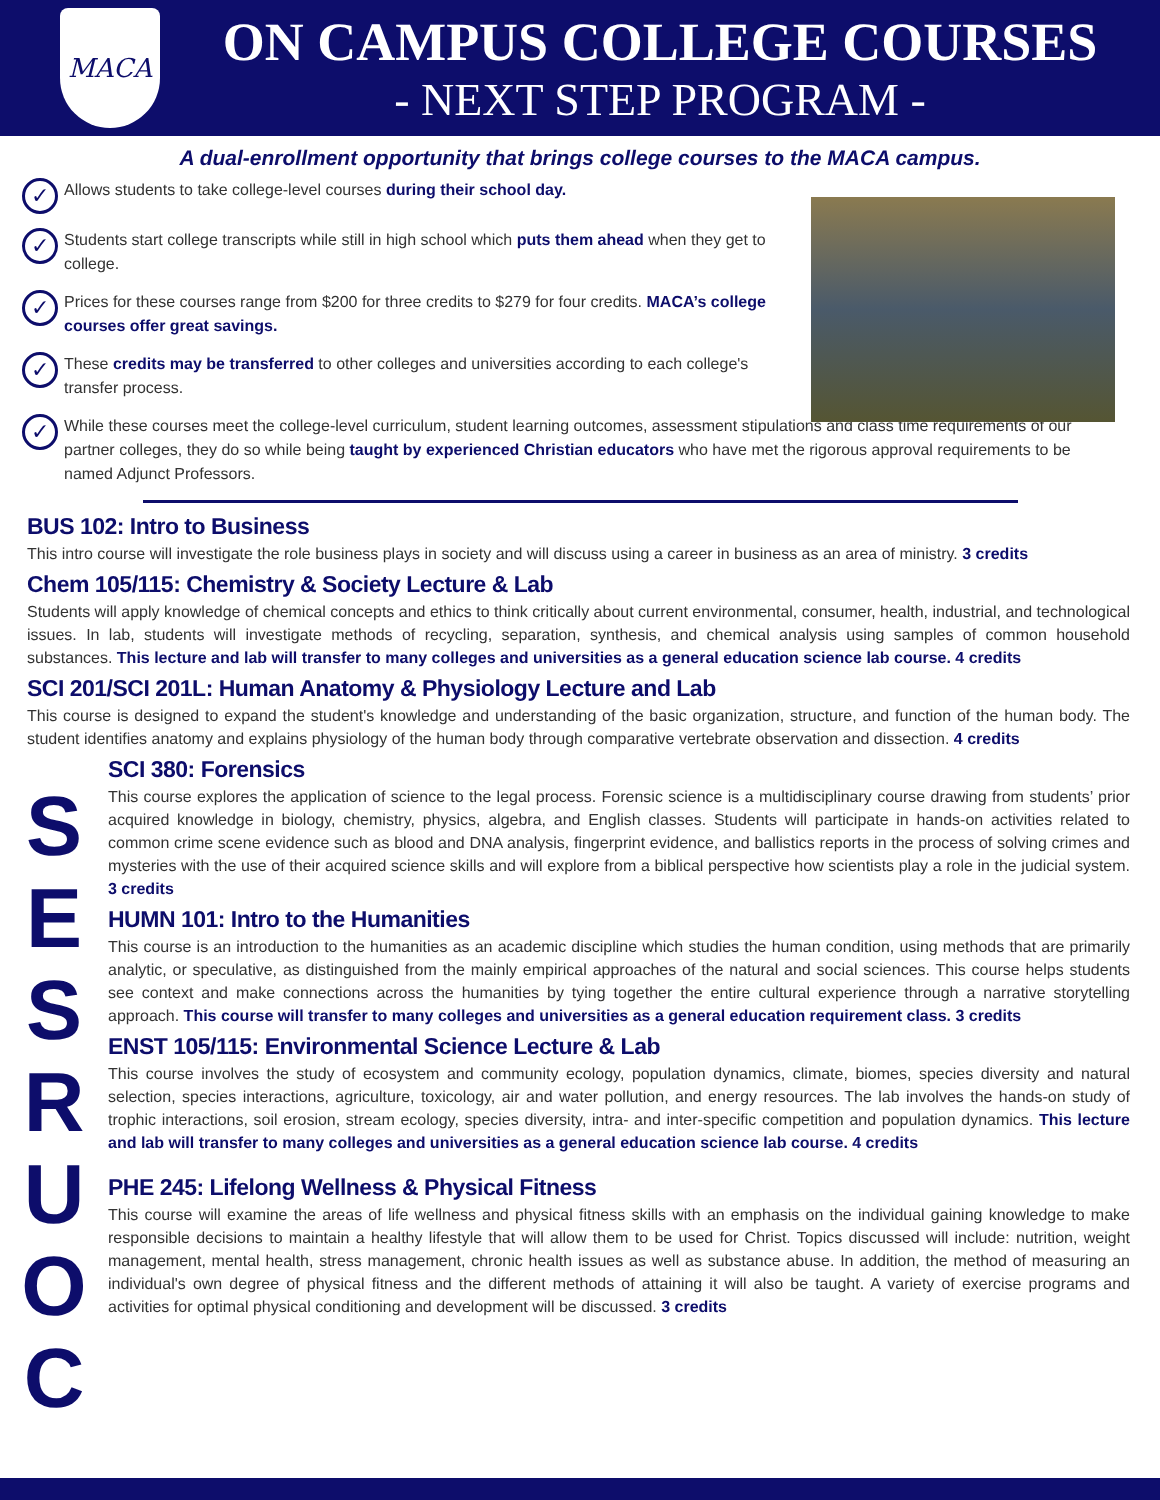MACA
ON CAMPUS COLLEGE COURSES
- NEXT STEP PROGRAM -
A dual-enrollment opportunity that brings college courses to the MACA campus.
✓ Allows students to take college-level courses during their school day.
✓ Students start college transcripts while still in high school which puts them ahead when they get to college.
✓ Prices for these courses range from $200 for three credits to $279 for four credits. MACA’s college courses offer great savings.
✓ These credits may be transferred to other colleges and universities according to each college's transfer process.
✓ While these courses meet the college-level curriculum, student learning outcomes, assessment stipulations and class time requirements of our partner colleges, they do so while being taught by experienced Christian educators who have met the rigorous approval requirements to be named Adjunct Professors.
BUS 102: Intro to Business
This intro course will investigate the role business plays in society and will discuss using a career in business as an area of ministry. 3 credits
Chem 105/115: Chemistry & Society Lecture & Lab
Students will apply knowledge of chemical concepts and ethics to think critically about current environmental, consumer, health, industrial, and technological issues. In lab, students will investigate methods of recycling, separation, synthesis, and chemical analysis using samples of common household substances. This lecture and lab will transfer to many colleges and universities as a general education science lab course. 4 credits
SCI 201/SCI 201L: Human Anatomy & Physiology Lecture and Lab
This course is designed to expand the student's knowledge and understanding of the basic organization, structure, and function of the human body. The student identifies anatomy and explains physiology of the human body through comparative vertebrate observation and dissection. 4 credits
S
E
S
R
U
O
C
SCI 380: Forensics
This course explores the application of science to the legal process. Forensic science is a multidisciplinary course drawing from students’ prior acquired knowledge in biology, chemistry, physics, algebra, and English classes. Students will participate in hands-on activities related to common crime scene evidence such as blood and DNA analysis, fingerprint evidence, and ballistics reports in the process of solving crimes and mysteries with the use of their acquired science skills and will explore from a biblical perspective how scientists play a role in the judicial system. 3 credits
HUMN 101: Intro to the Humanities
This course is an introduction to the humanities as an academic discipline which studies the human condition, using methods that are primarily analytic, or speculative, as distinguished from the mainly empirical approaches of the natural and social sciences. This course helps students see context and make connections across the humanities by tying together the entire cultural experience through a narrative storytelling approach. This course will transfer to many colleges and universities as a general education requirement class. 3 credits
ENST 105/115: Environmental Science Lecture & Lab
This course involves the study of ecosystem and community ecology, population dynamics, climate, biomes, species diversity and natural selection, species interactions, agriculture, toxicology, air and water pollution, and energy resources. The lab involves the hands-on study of trophic interactions, soil erosion, stream ecology, species diversity, intra- and inter-specific competition and population dynamics. This lecture and lab will transfer to many colleges and universities as a general education science lab course. 4 credits
PHE 245: Lifelong Wellness & Physical Fitness
This course will examine the areas of life wellness and physical fitness skills with an emphasis on the individual gaining knowledge to make responsible decisions to maintain a healthy lifestyle that will allow them to be used for Christ. Topics discussed will include: nutrition, weight management, mental health, stress management, chronic health issues as well as substance abuse. In addition, the method of measuring an individual's own degree of physical fitness and the different methods of attaining it will also be taught. A variety of exercise programs and activities for optimal physical conditioning and development will be discussed. 3 credits